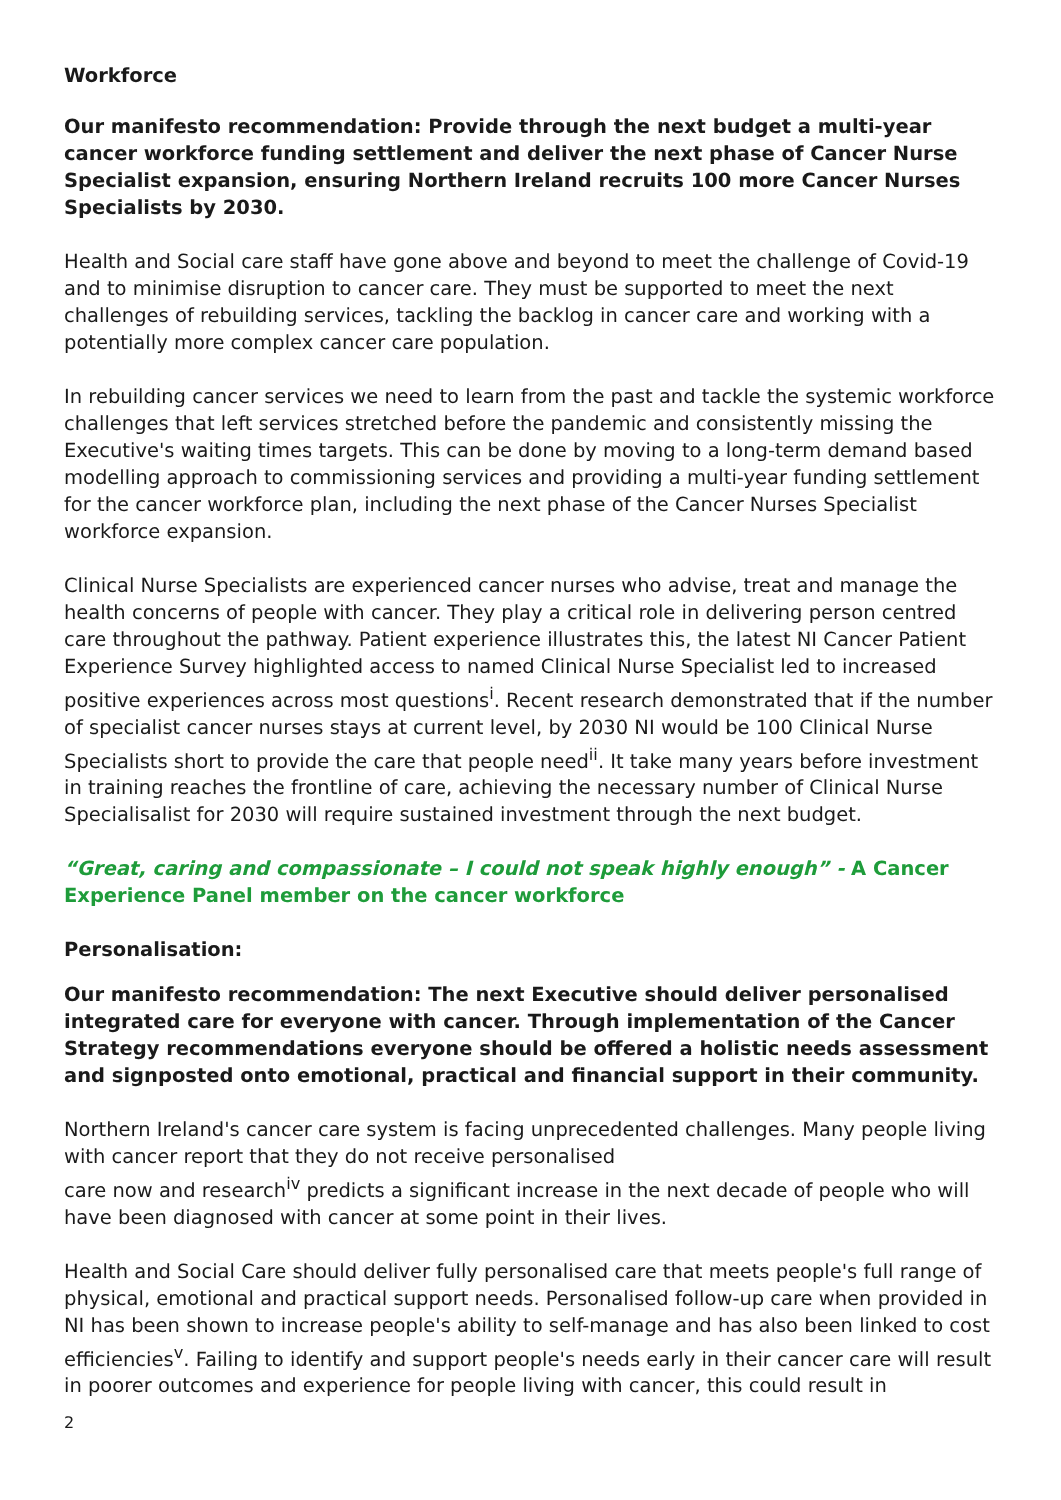Workforce
Our manifesto recommendation: Provide through the next budget a multi-year cancer workforce funding settlement and deliver the next phase of Cancer Nurse Specialist expansion, ensuring Northern Ireland recruits 100 more Cancer Nurses Specialists by 2030.
Health and Social care staff have gone above and beyond to meet the challenge of Covid-19 and to minimise disruption to cancer care. They must be supported to meet the next challenges of rebuilding services, tackling the backlog in cancer care and working with a potentially more complex cancer care population.
In rebuilding cancer services we need to learn from the past and tackle the systemic workforce challenges that left services stretched before the pandemic and consistently missing the Executive's waiting times targets. This can be done by moving to a long-term demand based modelling approach to commissioning services and providing a multi-year funding settlement for the cancer workforce plan, including the next phase of the Cancer Nurses Specialist workforce expansion.
Clinical Nurse Specialists are experienced cancer nurses who advise, treat and manage the health concerns of people with cancer. They play a critical role in delivering person centred care throughout the pathway. Patient experience illustrates this, the latest NI Cancer Patient Experience Survey highlighted access to named Clinical Nurse Specialist led to increased positive experiences across most questions<sup>i</sup>. Recent research demonstrated that if the number of specialist cancer nurses stays at current level, by 2030 NI would be 100 Clinical Nurse Specialists short to provide the care that people need<sup>ii</sup>. It take many years before investment in training reaches the frontline of care, achieving the necessary number of Clinical Nurse Specialisalist for 2030 will require sustained investment through the next budget.
“Great, caring and compassionate – I could not speak highly enough” - A Cancer Experience Panel member on the cancer workforce
Personalisation:
Our manifesto recommendation: The next Executive should deliver personalised integrated care for everyone with cancer. Through implementation of the Cancer Strategy recommendations everyone should be offered a holistic needs assessment and signposted onto emotional, practical and financial support in their community.
Northern Ireland's cancer care system is facing unprecedented challenges. Many people living with cancer report that they do not receive personalised
care now and research<sup>iv</sup> predicts a significant increase in the next decade of people who will have been diagnosed with cancer at some point in their lives.
Health and Social Care should deliver fully personalised care that meets people's full range of physical, emotional and practical support needs. Personalised follow-up care when provided in NI has been shown to increase people's ability to self-manage and has also been linked to cost efficiencies<sup>v</sup>. Failing to identify and support people's needs early in their cancer care will result in poorer outcomes and experience for people living with cancer, this could result in
2